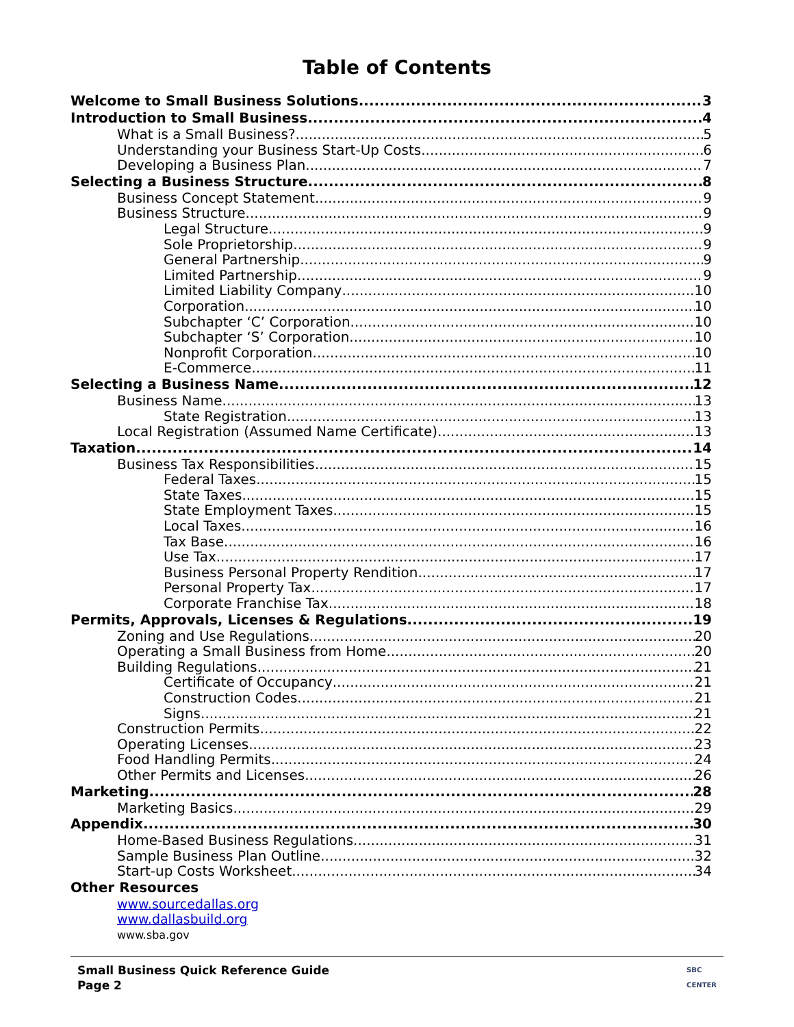Table of Contents
Welcome to Small Business Solutions 3
Introduction to Small Business 4
What is a Small Business? 5
Understanding your Business Start-Up Costs 6
Developing a Business Plan 7
Selecting a Business Structure 8
Business Concept Statement 9
Business Structure 9
Legal Structure 9
Sole Proprietorship 9
General Partnership 9
Limited Partnership 9
Limited Liability Company 10
Corporation 10
Subchapter ‘C’ Corporation 10
Subchapter ‘S’ Corporation 10
Nonprofit Corporation 10
E-Commerce 11
Selecting a Business Name 12
Business Name 13
State Registration 13
Local Registration (Assumed Name Certificate) 13
Taxation 14
Business Tax Responsibilities 15
Federal Taxes 15
State Taxes 15
State Employment Taxes 15
Local Taxes 16
Tax Base 16
Use Tax 17
Business Personal Property Rendition 17
Personal Property Tax 17
Corporate Franchise Tax 18
Permits, Approvals, Licenses & Regulations 19
Zoning and Use Regulations 20
Operating a Small Business from Home 20
Building Regulations 21
Certificate of Occupancy 21
Construction Codes 21
Signs 21
Construction Permits 22
Operating Licenses 23
Food Handling Permits 24
Other Permits and Licenses 26
Marketing 28
Marketing Basics 29
Appendix 30
Home-Based Business Regulations 31
Sample Business Plan Outline 32
Start-up Costs Worksheet 34
Other Resources
www.sourcedallas.org
www.dallasbuild.org
www.sba.gov
Small Business Quick Reference Guide
Page 2
SBC
CENTER